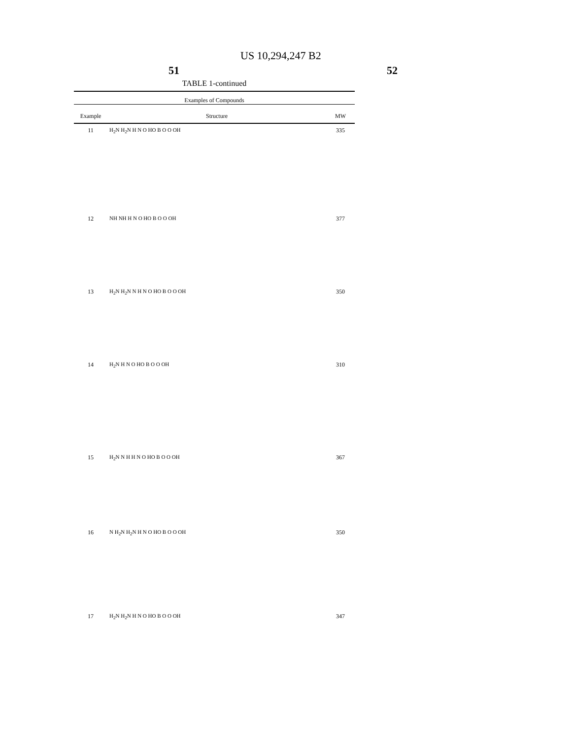US 10,294,247 B2
51 52
TABLE 1-continued
| Examples of Compounds | | |
| --- | --- | --- |
| Example | Structure | MW |
| 11 | H<sub>2</sub>N H<sub>2</sub>N H N O HO B O O OH | 335 |
| 12 | NH NH H N O HO B O O OH | 377 |
| 13 | H<sub>2</sub>N H<sub>2</sub>N N H N O HO B O O OH | 350 |
| 14 | H<sub>2</sub>N H N O HO B O O OH | 310 |
| 15 | H<sub>2</sub>N N H H N O HO B O O OH | 367 |
| 16 | N H<sub>2</sub>N H<sub>2</sub>N H N O HO B O O OH | 350 |
| 17 | H<sub>2</sub>N H<sub>2</sub>N H N O HO B O O OH | 347 |